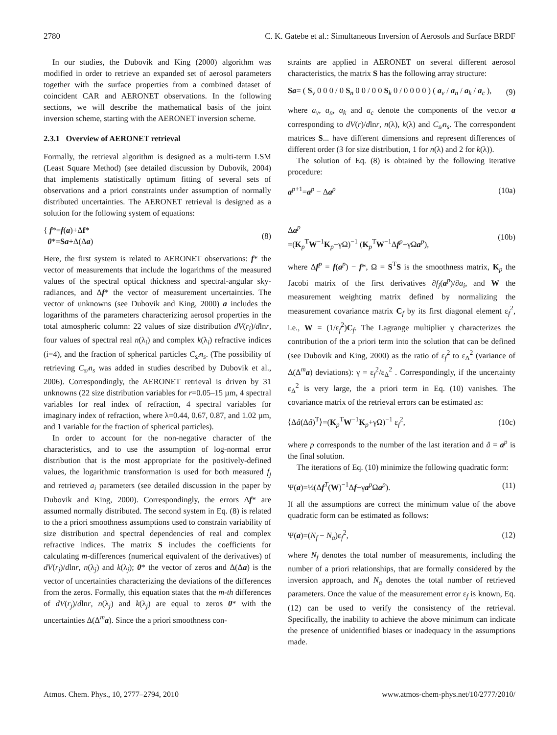2780 C. K. Gatebe et al.: Simultaneous Inversion of Aerosols and Surface BRDF
In our studies, the Dubovik and King (2000) algorithm was modified in order to retrieve an expanded set of aerosol parameters together with the surface properties from a combined dataset of coincident CAR and AERONET observations. In the following sections, we will describe the mathematical basis of the joint inversion scheme, starting with the AERONET inversion scheme.
2.3.1 Overview of AERONET retrieval
Formally, the retrieval algorithm is designed as a multi-term LSM (Least Square Method) (see detailed discussion by Dubovik, 2004) that implements statistically optimum fitting of several sets of observations and a priori constraints under assumption of normally distributed uncertainties. The AERONET retrieval is designed as a solution for the following system of equations:
{ f*=f(a)+Δf*
0*=Sa+Δ(Δa) (8)
Here, the first system is related to AERONET observations: f* the vector of measurements that include the logarithms of the measured values of the spectral optical thickness and spectral-angular sky-radiances, and Δf* the vector of measurement uncertainties. The vector of unknowns (see Dubovik and King, 2000) a includes the logarithms of the parameters characterizing aerosol properties in the total atmospheric column: 22 values of size distribution dV(r<sub>i</sub>)/dlnr, four values of spectral real n(λ<sub>i</sub>) and complex k(λ<sub>i</sub>) refractive indices (i=4), and the fraction of spherical particles C<sub>s/</sub>n<sub>s</sub>. (The possibility of retrieving C<sub>s/</sub>n<sub>s</sub> was added in studies described by Dubovik et al., 2006). Correspondingly, the AERONET retrieval is driven by 31 unknowns (22 size distribution variables for r=0.05–15 µm, 4 spectral variables for real index of refraction, 4 spectral variables for imaginary index of refraction, where λ=0.44, 0.67, 0.87, and 1.02 µm, and 1 variable for the fraction of spherical particles).
In order to account for the non-negative character of the characteristics, and to use the assumption of log-normal error distribution that is the most appropriate for the positively-defined values, the logarithmic transformation is used for both measured f<sub>j</sub> and retrieved a<sub>i</sub> parameters (see detailed discussion in the paper by Dubovik and King, 2000). Correspondingly, the errors Δf* are assumed normally distributed. The second system in Eq. (8) is related to the a priori smoothness assumptions used to constrain variability of size distribution and spectral dependencies of real and complex refractive indices. The matrix S includes the coefficients for calculating m-differences (numerical equivalent of the derivatives) of dV(r<sub>j</sub>)/dlnr, n(λ<sub>j</sub>) and k(λ<sub>j</sub>); 0* the vector of zeros and Δ(Δa) is the vector of uncertainties characterizing the deviations of the differences from the zeros. Formally, this equation states that the m-th differences of dV(r<sub>j</sub>)/dlnr, n(λ<sub>j</sub>) and k(λ<sub>j</sub>) are equal to zeros 0* with the uncertainties Δ(Δ<sup>m</sup>a). Since the a priori smoothness con-
straints are applied in AERONET on several different aerosol characteristics, the matrix S has the following array structure:
Sa= ( S<sub>v</sub> 0 0 0 / 0 S<sub>n</sub> 0 0 / 0 0 S<sub>k</sub> 0 / 0 0 0 0 ) ( a<sub>v</sub> / a<sub>n</sub> / a<sub>k</sub> / a<sub>c</sub> ), (9)
where a<sub>v</sub>, a<sub>n</sub>, a<sub>k</sub> and a<sub>c</sub> denote the components of the vector a corresponding to dV(r)/dlnr, n(λ), k(λ) and C<sub>s/</sub>n<sub>s</sub>. The correspondent matrices S... have different dimensions and represent differences of different order (3 for size distribution, 1 for n(λ) and 2 for k(λ)).
The solution of Eq. (8) is obtained by the following iterative procedure:
a<sup>p+1</sup>=a<sup>p</sup> − Δa<sup>p</sup> (10a)
Δa<sup>p</sup>
=(K<sub>p</sub><sup>T</sup>W<sup>−1</sup>K<sub>p</sub>+γΩ)<sup>−1</sup> (K<sub>p</sub><sup>T</sup>W<sup>−1</sup>Δf<sup>p</sup>+γΩa<sup>p</sup>), (10b)
where Δf<sup>p</sup> = f(a<sup>p</sup>) − f*, Ω = S<sup>T</sup>S is the smoothness matrix, K<sub>p</sub> the Jacobi matrix of the first derivatives ∂f<sub>j</sub>(a<sup>p</sup>)/∂a<sub>i</sub>, and W the measurement weighting matrix defined by normalizing the measurement covariance matrix C<sub>f</sub> by its first diagonal element ε<sub>f</sub><sup>2</sup>, i.e., W = (1/ε<sub>f</sub><sup>2</sup>)C<sub>f</sub>. The Lagrange multiplier γ characterizes the contribution of the a priori term into the solution that can be defined (see Dubovik and King, 2000) as the ratio of ε<sub>f</sub><sup>2</sup> to ε<sub>Δ</sub><sup>2</sup> (variance of Δ(Δ<sup>m</sup>a) deviations): γ = ε<sub>f</sub><sup>2</sup>/ε<sub>Δ</sub><sup>2</sup> . Correspondingly, if the uncertainty ε<sub>Δ</sub><sup>2</sup> is very large, the a priori term in Eq. (10) vanishes. The covariance matrix of the retrieval errors can be estimated as:
⟨Δâ(Δâ)<sup>T</sup>⟩=(K<sub>p</sub><sup>T</sup>W<sup>−1</sup>K<sub>p</sub>+γΩ)<sup>−1</sup> ε<sub>f</sub><sup>2</sup>, (10c)
where p corresponds to the number of the last iteration and â = a<sup>p</sup> is the final solution.
The iterations of Eq. (10) minimize the following quadratic form:
Ψ(a)=½(Δf<sup>T</sup>(W)<sup>−1</sup>Δf+γa<sup>p</sup>Ωa<sup>p</sup>). (11)
If all the assumptions are correct the minimum value of the above quadratic form can be estimated as follows:
Ψ(a)=(N<sub>f</sub> − N<sub>a</sub>)ε<sub>f</sub><sup>2</sup>, (12)
where N<sub>f</sub> denotes the total number of measurements, including the number of a priori relationships, that are formally considered by the inversion approach, and N<sub>a</sub> denotes the total number of retrieved parameters. Once the value of the measurement error ε<sub>f</sub> is known, Eq. (12) can be used to verify the consistency of the retrieval. Specifically, the inability to achieve the above minimum can indicate the presence of unidentified biases or inadequacy in the assumptions made.
Atmos. Chem. Phys., 10, 2777–2794, 2010 www.atmos-chem-phys.net/10/2777/2010/